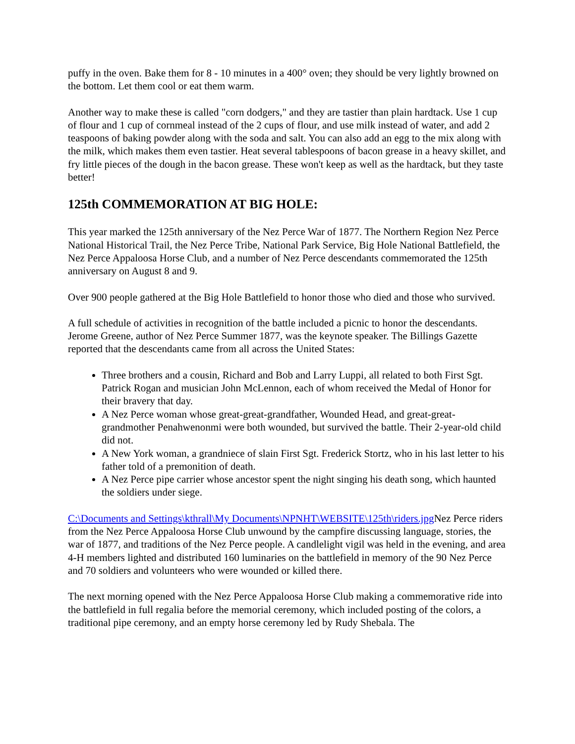puffy in the oven. Bake them for 8 - 10 minutes in a 400° oven; they should be very lightly browned on the bottom. Let them cool or eat them warm.
Another way to make these is called "corn dodgers," and they are tastier than plain hardtack. Use 1 cup of flour and 1 cup of cornmeal instead of the 2 cups of flour, and use milk instead of water, and add 2 teaspoons of baking powder along with the soda and salt. You can also add an egg to the mix along with the milk, which makes them even tastier. Heat several tablespoons of bacon grease in a heavy skillet, and fry little pieces of the dough in the bacon grease. These won't keep as well as the hardtack, but they taste better!
125th COMMEMORATION AT BIG HOLE:
This year marked the 125th anniversary of the Nez Perce War of 1877. The Northern Region Nez Perce National Historical Trail, the Nez Perce Tribe, National Park Service, Big Hole National Battlefield, the Nez Perce Appaloosa Horse Club, and a number of Nez Perce descendants commemorated the 125th anniversary on August 8 and 9.
Over 900 people gathered at the Big Hole Battlefield to honor those who died and those who survived.
A full schedule of activities in recognition of the battle included a picnic to honor the descendants. Jerome Greene, author of Nez Perce Summer 1877, was the keynote speaker. The Billings Gazette reported that the descendants came from all across the United States:
Three brothers and a cousin, Richard and Bob and Larry Luppi, all related to both First Sgt. Patrick Rogan and musician John McLennon, each of whom received the Medal of Honor for their bravery that day.
A Nez Perce woman whose great-great-grandfather, Wounded Head, and great-great-grandmother Penahwenonmi were both wounded, but survived the battle. Their 2-year-old child did not.
A New York woman, a grandniece of slain First Sgt. Frederick Stortz, who in his last letter to his father told of a premonition of death.
A Nez Perce pipe carrier whose ancestor spent the night singing his death song, which haunted the soldiers under siege.
C:\Documents and Settings\kthrall\My Documents\NPNHT\WEBSITE\125th\riders.jpg Nez Perce riders from the Nez Perce Appaloosa Horse Club unwound by the campfire discussing language, stories, the war of 1877, and traditions of the Nez Perce people. A candlelight vigil was held in the evening, and area 4-H members lighted and distributed 160 luminaries on the battlefield in memory of the 90 Nez Perce and 70 soldiers and volunteers who were wounded or killed there.
The next morning opened with the Nez Perce Appaloosa Horse Club making a commemorative ride into the battlefield in full regalia before the memorial ceremony, which included posting of the colors, a traditional pipe ceremony, and an empty horse ceremony led by Rudy Shebala. The